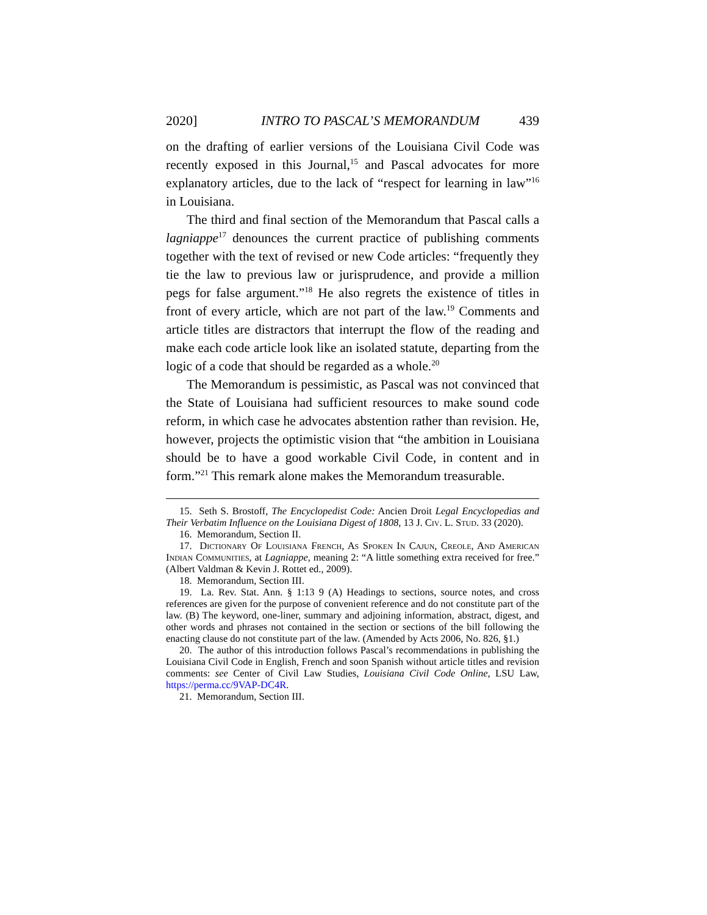2020] INTRO TO PASCAL’S MEMORANDUM 439
on the drafting of earlier versions of the Louisiana Civil Code was recently exposed in this Journal,<sup>15</sup> and Pascal advocates for more explanatory articles, due to the lack of “respect for learning in law”<sup>16</sup> in Louisiana.
The third and final section of the Memorandum that Pascal calls a lagniappe<sup>17</sup> denounces the current practice of publishing comments together with the text of revised or new Code articles: “frequently they tie the law to previous law or jurisprudence, and provide a million pegs for false argument.”<sup>18</sup> He also regrets the existence of titles in front of every article, which are not part of the law.<sup>19</sup> Comments and article titles are distractors that interrupt the flow of the reading and make each code article look like an isolated statute, departing from the logic of a code that should be regarded as a whole.<sup>20</sup>
The Memorandum is pessimistic, as Pascal was not convinced that the State of Louisiana had sufficient resources to make sound code reform, in which case he advocates abstention rather than revision. He, however, projects the optimistic vision that “the ambition in Louisiana should be to have a good workable Civil Code, in content and in form.”<sup>21</sup> This remark alone makes the Memorandum treasurable.
15. Seth S. Brostoff, The Encyclopedist Code: Ancien Droit Legal Encyclopedias and Their Verbatim Influence on the Louisiana Digest of 1808, 13 J. Civ. L. Stud. 33 (2020).
16. Memorandum, Section II.
17. Dictionary Of Louisiana French, As Spoken In Cajun, Creole, And American Indian Communities, at Lagniappe, meaning 2: “A little something extra received for free.” (Albert Valdman & Kevin J. Rottet ed., 2009).
18. Memorandum, Section III.
19. La. Rev. Stat. Ann. § 1:13 9 (A) Headings to sections, source notes, and cross references are given for the purpose of convenient reference and do not constitute part of the law. (B) The keyword, one-liner, summary and adjoining information, abstract, digest, and other words and phrases not contained in the section or sections of the bill following the enacting clause do not constitute part of the law. (Amended by Acts 2006, No. 826, §1.)
20. The author of this introduction follows Pascal’s recommendations in publishing the Louisiana Civil Code in English, French and soon Spanish without article titles and revision comments: see Center of Civil Law Studies, Louisiana Civil Code Online, LSU Law, https://perma.cc/9VAP-DC4R.
21. Memorandum, Section III.